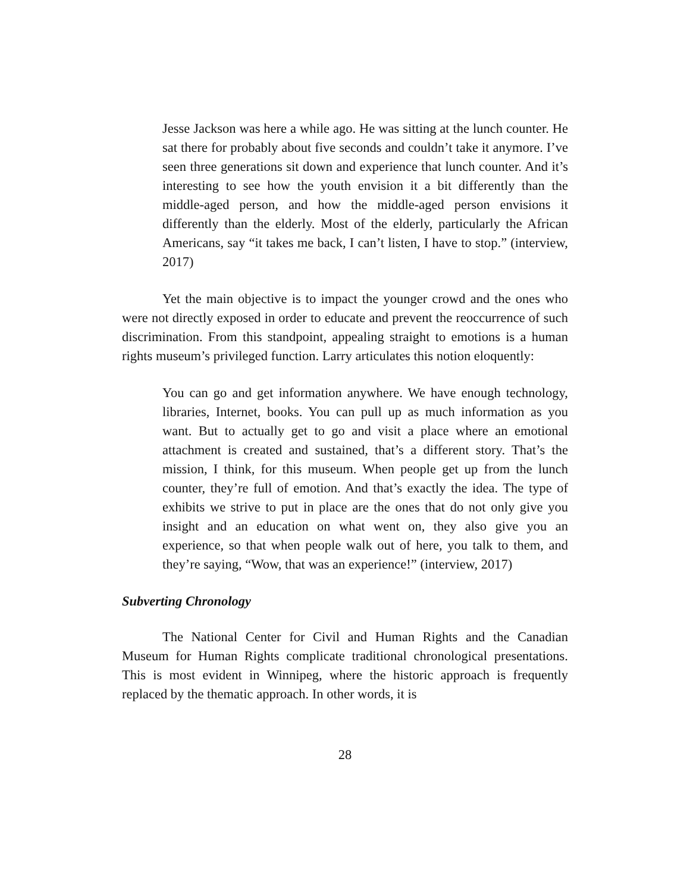Jesse Jackson was here a while ago. He was sitting at the lunch counter. He sat there for probably about five seconds and couldn’t take it anymore. I’ve seen three generations sit down and experience that lunch counter. And it’s interesting to see how the youth envision it a bit differently than the middle-aged person, and how the middle-aged person envisions it differently than the elderly. Most of the elderly, particularly the African Americans, say “it takes me back, I can’t listen, I have to stop.” (interview, 2017)
Yet the main objective is to impact the younger crowd and the ones who were not directly exposed in order to educate and prevent the reoccurrence of such discrimination. From this standpoint, appealing straight to emotions is a human rights museum’s privileged function. Larry articulates this notion eloquently:
You can go and get information anywhere. We have enough technology, libraries, Internet, books. You can pull up as much information as you want. But to actually get to go and visit a place where an emotional attachment is created and sustained, that’s a different story. That’s the mission, I think, for this museum. When people get up from the lunch counter, they’re full of emotion. And that’s exactly the idea. The type of exhibits we strive to put in place are the ones that do not only give you insight and an education on what went on, they also give you an experience, so that when people walk out of here, you talk to them, and they’re saying, “Wow, that was an experience!” (interview, 2017)
Subverting Chronology
The National Center for Civil and Human Rights and the Canadian Museum for Human Rights complicate traditional chronological presentations. This is most evident in Winnipeg, where the historic approach is frequently replaced by the thematic approach. In other words, it is
28